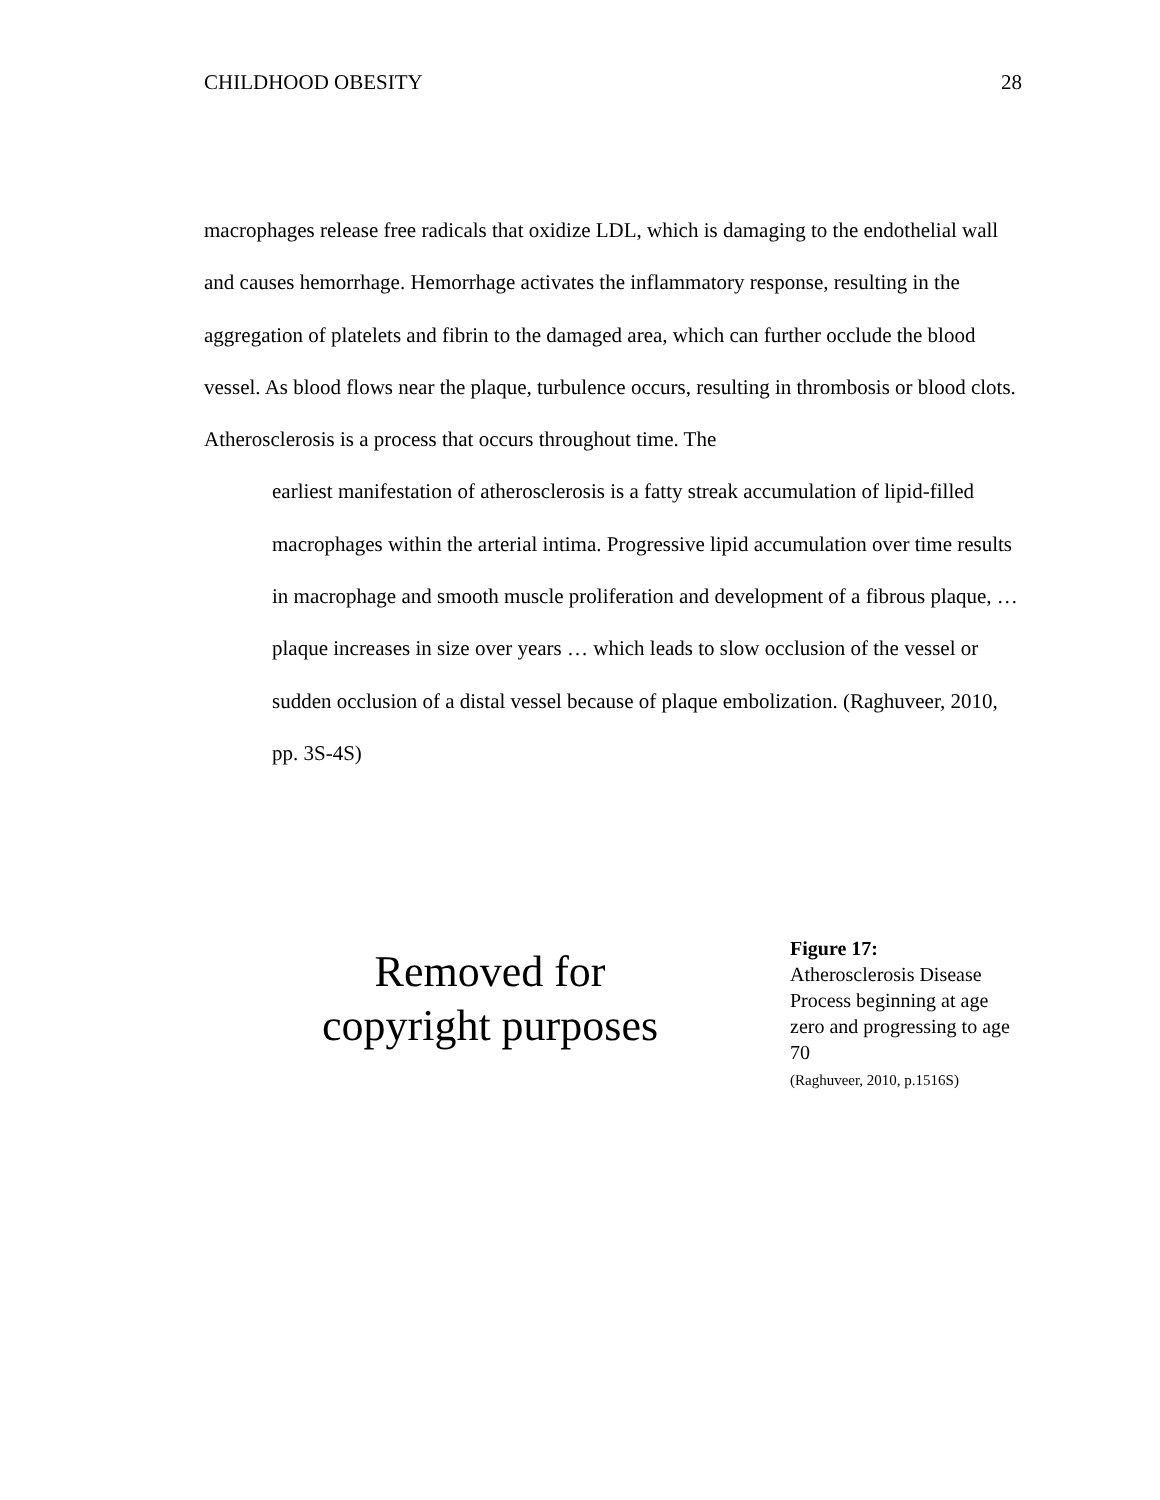CHILDHOOD OBESITY 28
macrophages release free radicals that oxidize LDL, which is damaging to the endothelial wall and causes hemorrhage. Hemorrhage activates the inflammatory response, resulting in the aggregation of platelets and fibrin to the damaged area, which can further occlude the blood vessel. As blood flows near the plaque, turbulence occurs, resulting in thrombosis or blood clots. Atherosclerosis is a process that occurs throughout time. The
earliest manifestation of atherosclerosis is a fatty streak accumulation of lipid-filled macrophages within the arterial intima. Progressive lipid accumulation over time results in macrophage and smooth muscle proliferation and development of a fibrous plaque, … plaque increases in size over years … which leads to slow occlusion of the vessel or sudden occlusion of a distal vessel because of plaque embolization. (Raghuveer, 2010, pp. 3S-4S)
Removed for
copyright purposes
Figure 17:
Atherosclerosis Disease Process beginning at age zero and progressing to age 70
(Raghuveer, 2010, p.1516S)